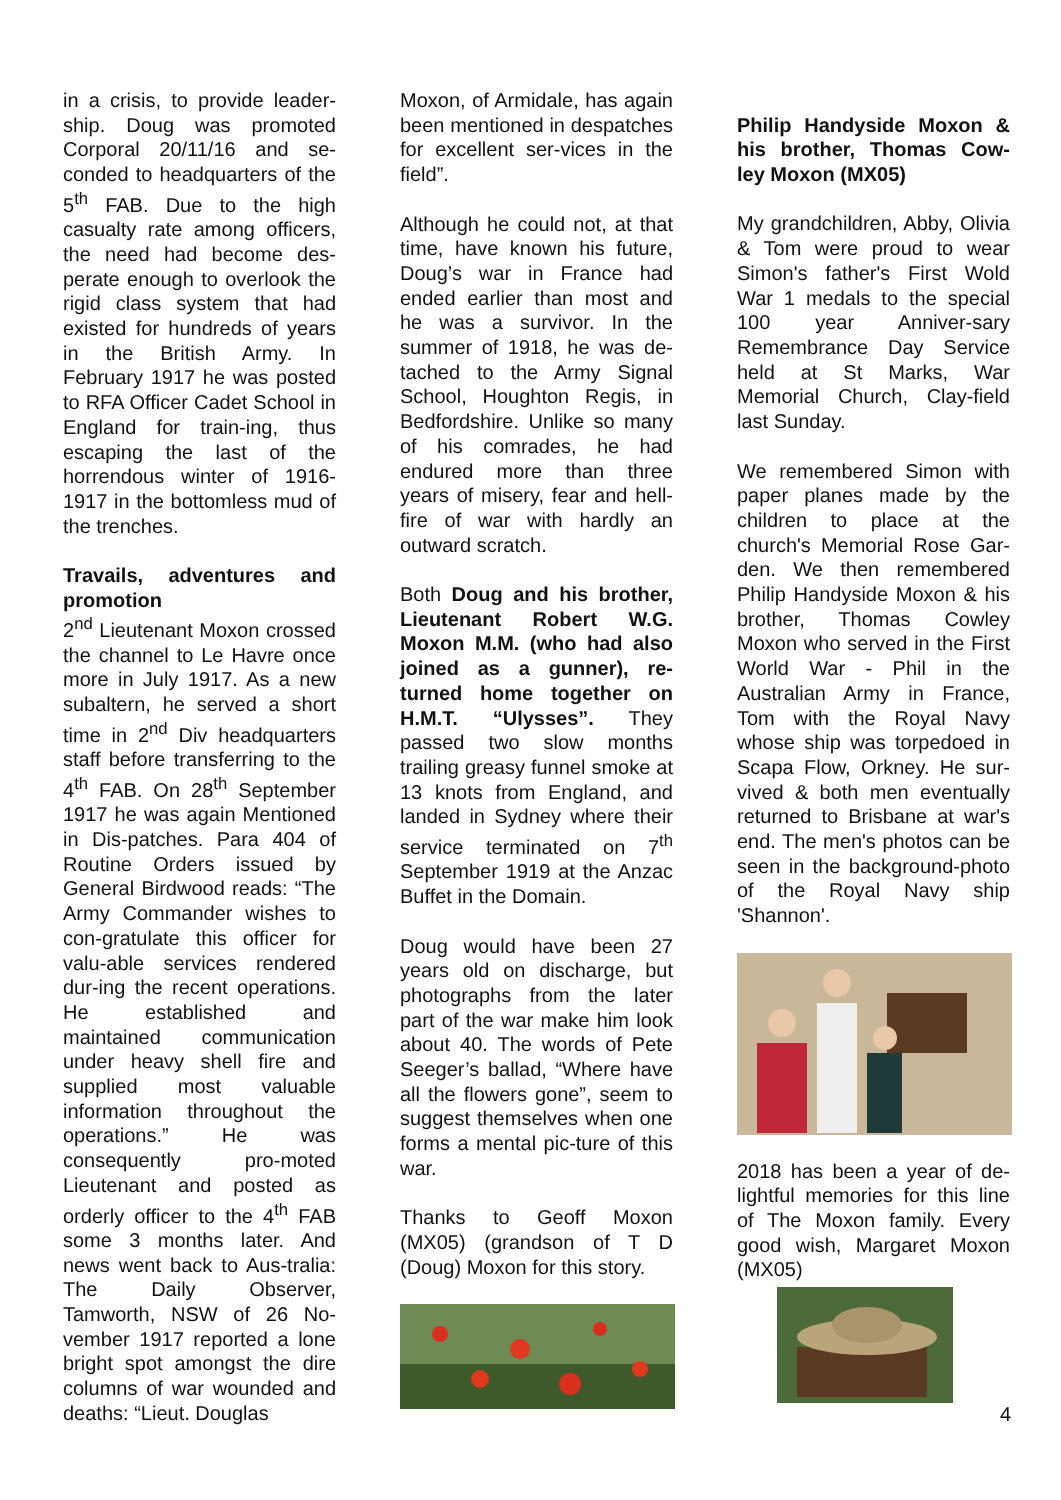in a crisis, to provide leader-ship. Doug was promoted Corporal 20/11/16 and se-conded to headquarters of the 5<sup>th</sup> FAB. Due to the high casualty rate among officers, the need had become des-perate enough to overlook the rigid class system that had existed for hundreds of years in the British Army. In February 1917 he was posted to RFA Officer Cadet School in England for train-ing, thus escaping the last of the horrendous winter of 1916-1917 in the bottomless mud of the trenches.
Travails, adventures and promotion
2<sup>nd</sup> Lieutenant Moxon crossed the channel to Le Havre once more in July 1917. As a new subaltern, he served a short time in 2<sup>nd</sup> Div headquarters staff before transferring to the 4<sup>th</sup> FAB. On 28<sup>th</sup> September 1917 he was again Mentioned in Dis-patches. Para 404 of Routine Orders issued by General Birdwood reads: “The Army Commander wishes to con-gratulate this officer for valu-able services rendered dur-ing the recent operations. He established and maintained communication under heavy shell fire and supplied most valuable information throughout the operations.” He was consequently pro-moted Lieutenant and posted as orderly officer to the 4<sup>th</sup> FAB some 3 months later. And news went back to Aus-tralia: The Daily Observer, Tamworth, NSW of 26 No-vember 1917 reported a lone bright spot amongst the dire columns of war wounded and deaths: “Lieut. Douglas
Moxon, of Armidale, has again been mentioned in despatches for excellent ser-vices in the field”.
Although he could not, at that time, have known his future, Doug’s war in France had ended earlier than most and he was a survivor. In the summer of 1918, he was de-tached to the Army Signal School, Houghton Regis, in Bedfordshire. Unlike so many of his comrades, he had endured more than three years of misery, fear and hell-fire of war with hardly an outward scratch.
Both Doug and his brother, Lieutenant Robert W.G. Moxon M.M. (who had also joined as a gunner), re-turned home together on H.M.T. “Ulysses”. They passed two slow months trailing greasy funnel smoke at 13 knots from England, and landed in Sydney where their service terminated on 7<sup>th</sup> September 1919 at the Anzac Buffet in the Domain.
Doug would have been 27 years old on discharge, but photographs from the later part of the war make him look about 40. The words of Pete Seeger’s ballad, “Where have all the flowers gone”, seem to suggest themselves when one forms a mental pic-ture of this war.
Thanks to Geoff Moxon (MX05) (grandson of T D (Doug) Moxon for this story.
Philip Handyside Moxon & his brother, Thomas Cow-ley Moxon (MX05)
My grandchildren, Abby, Olivia & Tom were proud to wear Simon's father's First Wold War 1 medals to the special 100 year Anniver-sary Remembrance Day Service held at St Marks, War Memorial Church, Clay-field last Sunday.
We remembered Simon with paper planes made by the children to place at the church's Memorial Rose Gar-den. We then remembered Philip Handyside Moxon & his brother, Thomas Cowley Moxon who served in the First World War - Phil in the Australian Army in France, Tom with the Royal Navy whose ship was torpedoed in Scapa Flow, Orkney. He sur-vived & both men eventually returned to Brisbane at war's end. The men's photos can be seen in the background-photo of the Royal Navy ship 'Shannon'.
2018 has been a year of de-lightful memories for this line of The Moxon family. Every good wish, Margaret Moxon (MX05)
4